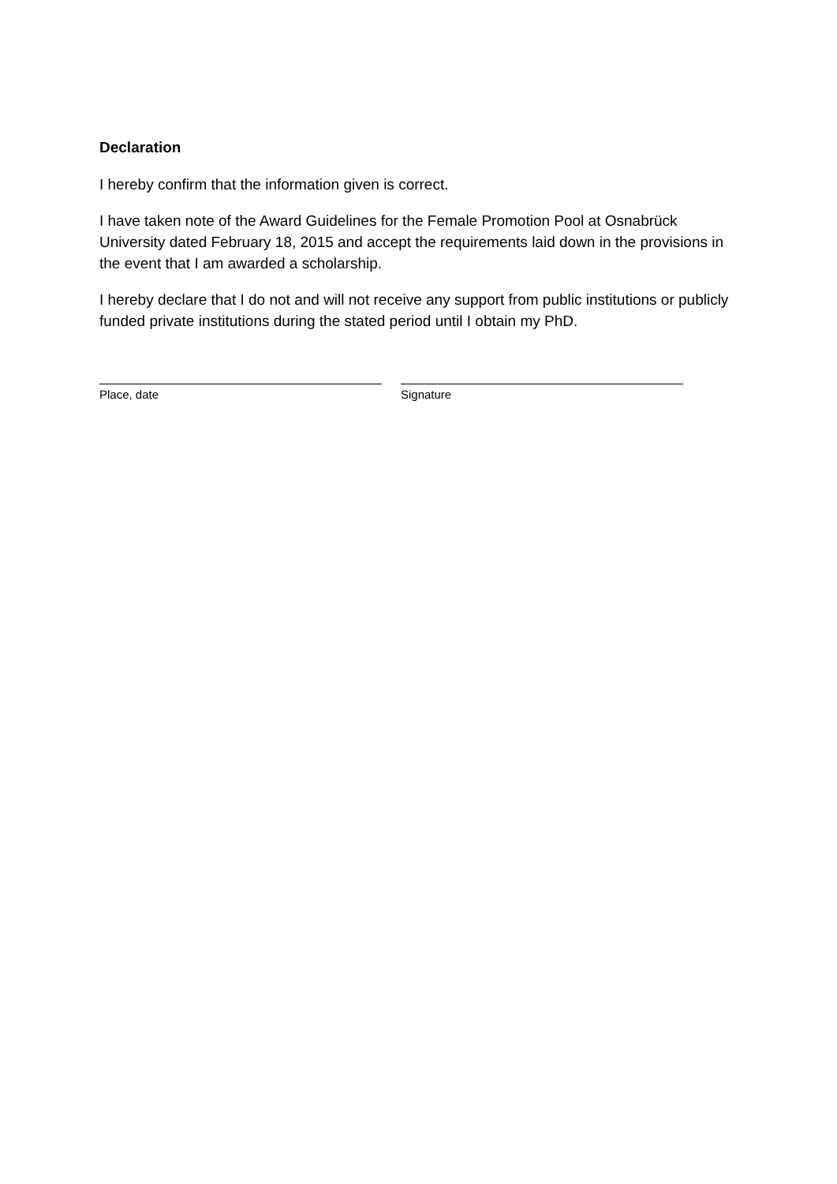Declaration
I hereby confirm that the information given is correct.
I have taken note of the Award Guidelines for the Female Promotion Pool at Osnabrück University dated February 18, 2015 and accept the requirements laid down in the provisions in the event that I am awarded a scholarship.
I hereby declare that I do not and will not receive any support from public institutions or publicly funded private institutions during the stated period until I obtain my PhD.
Place, date Signature